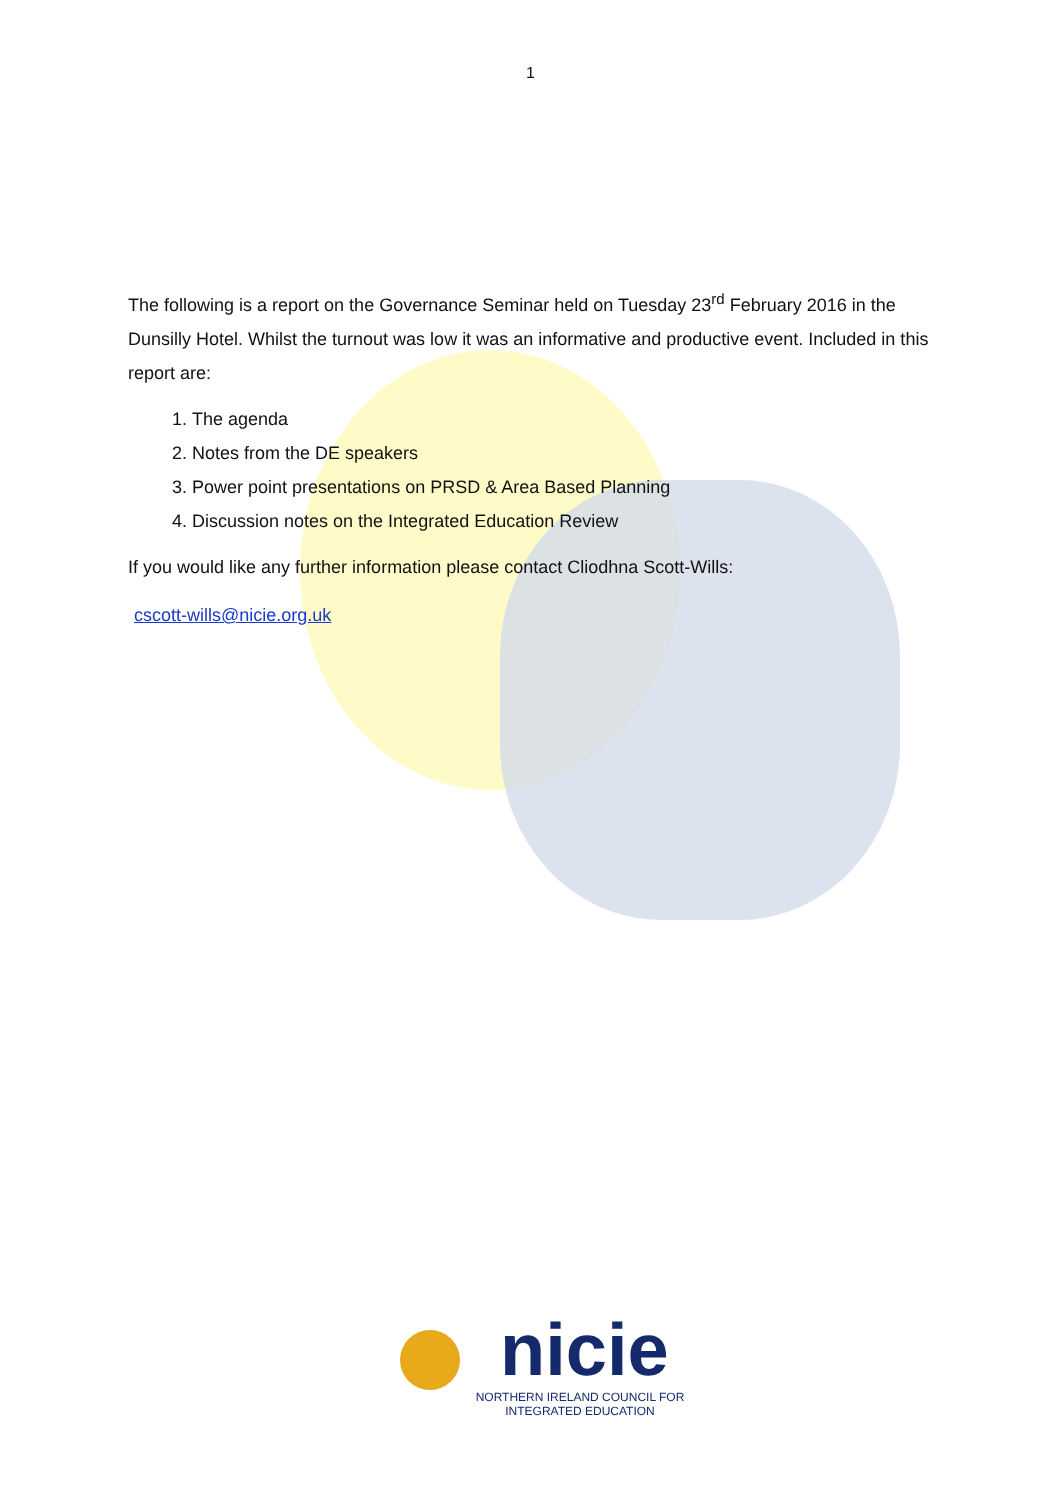1
The following is a report on the Governance Seminar held on Tuesday 23<sup>rd</sup> February 2016 in the Dunsilly Hotel. Whilst the turnout was low it was an informative and productive event. Included in this report are:
1. The agenda
2. Notes from the DE speakers
3. Power point presentations on PRSD & Area Based Planning
4. Discussion notes on the Integrated Education Review
If you would like any further information please contact Cliodhna Scott-Wills:
cscott-wills@nicie.org.uk
nicie
NORTHERN IRELAND COUNCIL FOR
INTEGRATED EDUCATION